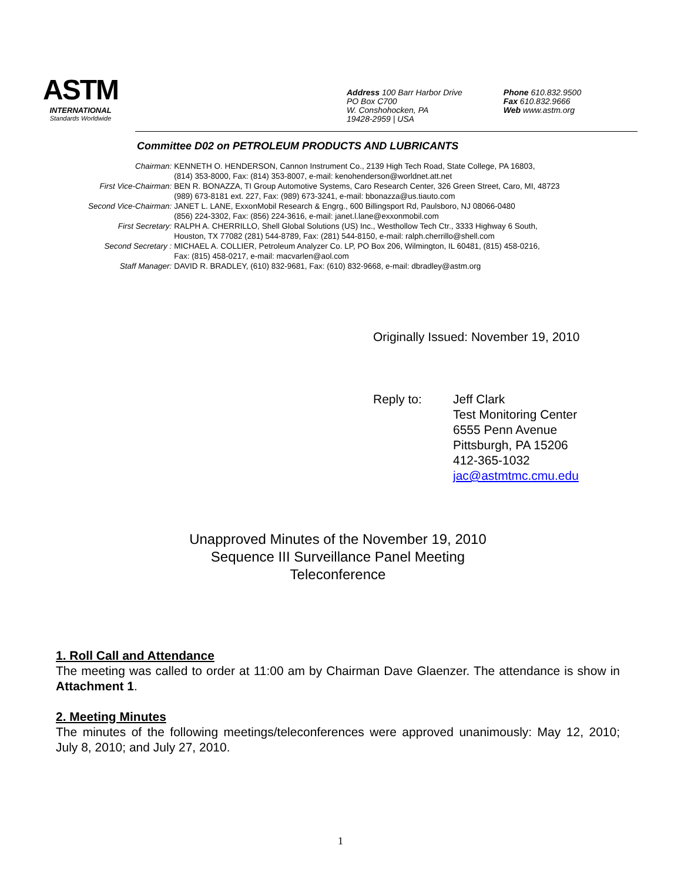ASTM
INTERNATIONAL
Standards Worldwide
Address 100 Barr Harbor Drive
PO Box C700
W. Conshohocken, PA
19428-2959 | USA
Phone 610.832.9500
Fax 610.832.9666
Web www.astm.org
Committee D02 on PETROLEUM PRODUCTS AND LUBRICANTS
| Chairman: | KENNETH O. HENDERSON, Cannon Instrument Co., 2139 High Tech Road, State College, PA 16803, (814) 353-8000, Fax: (814) 353-8007, e-mail: kenohenderson@worldnet.att.net |
| First Vice-Chairman: | BEN R. BONAZZA, TI Group Automotive Systems, Caro Research Center, 326 Green Street, Caro, MI, 48723 (989) 673-8181 ext. 227, Fax: (989) 673-3241, e-mail: bbonazza@us.tiauto.com |
| Second Vice-Chairman: | JANET L. LANE, ExxonMobil Research & Engrg., 600 Billingsport Rd, Paulsboro, NJ 08066-0480 (856) 224-3302, Fax: (856) 224-3616, e-mail: janet.l.lane@exxonmobil.com |
| First Secretary: | RALPH A. CHERRILLO, Shell Global Solutions (US) Inc., Westhollow Tech Ctr., 3333 Highway 6 South, Houston, TX 77082 (281) 544-8789, Fax: (281) 544-8150, e-mail: ralph.cherrillo@shell.com |
| Second Secretary : | MICHAEL A. COLLIER, Petroleum Analyzer Co. LP, PO Box 206, Wilmington, IL 60481, (815) 458-0216, Fax: (815) 458-0217, e-mail: macvarlen@aol.com |
| Staff Manager: | DAVID R. BRADLEY, (610) 832-9681, Fax: (610) 832-9668, e-mail: dbradley@astm.org |
Originally Issued: November 19, 2010
Reply to: Jeff Clark
Test Monitoring Center
6555 Penn Avenue
Pittsburgh, PA 15206
412-365-1032
jac@astmtmc.cmu.edu
Unapproved Minutes of the November 19, 2010
Sequence III Surveillance Panel Meeting
Teleconference
1. Roll Call and Attendance
The meeting was called to order at 11:00 am by Chairman Dave Glaenzer. The attendance is show in Attachment 1.
2. Meeting Minutes
The minutes of the following meetings/teleconferences were approved unanimously: May 12, 2010; July 8, 2010; and July 27, 2010.
1